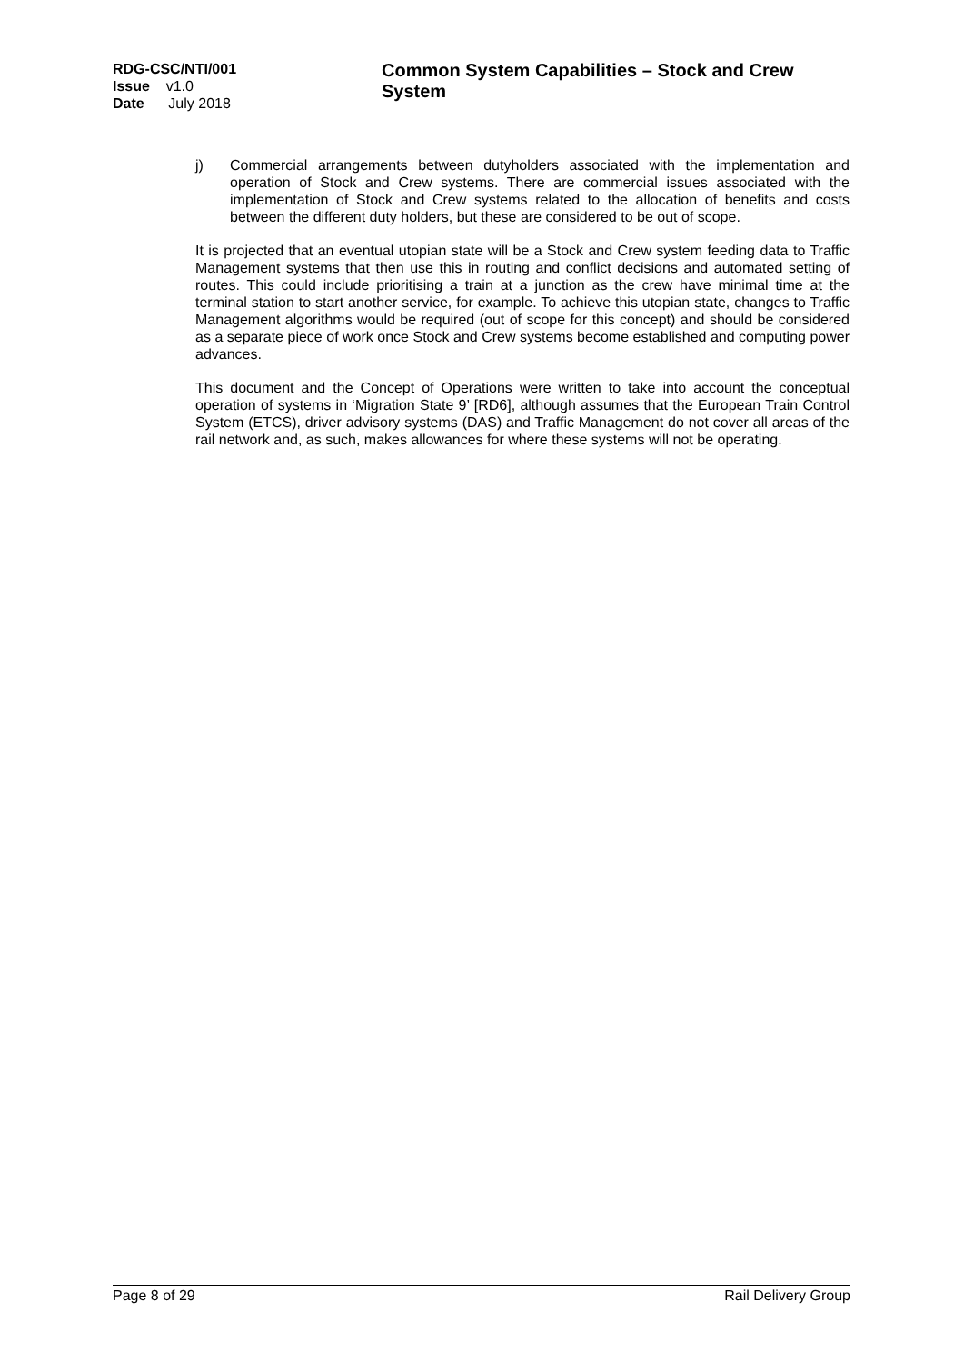RDG-CSC/NTI/001
Issue v1.0
Date July 2018
Common System Capabilities – Stock and Crew System
j) Commercial arrangements between dutyholders associated with the implementation and operation of Stock and Crew systems. There are commercial issues associated with the implementation of Stock and Crew systems related to the allocation of benefits and costs between the different duty holders, but these are considered to be out of scope.
It is projected that an eventual utopian state will be a Stock and Crew system feeding data to Traffic Management systems that then use this in routing and conflict decisions and automated setting of routes. This could include prioritising a train at a junction as the crew have minimal time at the terminal station to start another service, for example. To achieve this utopian state, changes to Traffic Management algorithms would be required (out of scope for this concept) and should be considered as a separate piece of work once Stock and Crew systems become established and computing power advances.
This document and the Concept of Operations were written to take into account the conceptual operation of systems in ‘Migration State 9’ [RD6], although assumes that the European Train Control System (ETCS), driver advisory systems (DAS) and Traffic Management do not cover all areas of the rail network and, as such, makes allowances for where these systems will not be operating.
Page 8 of 29 Rail Delivery Group